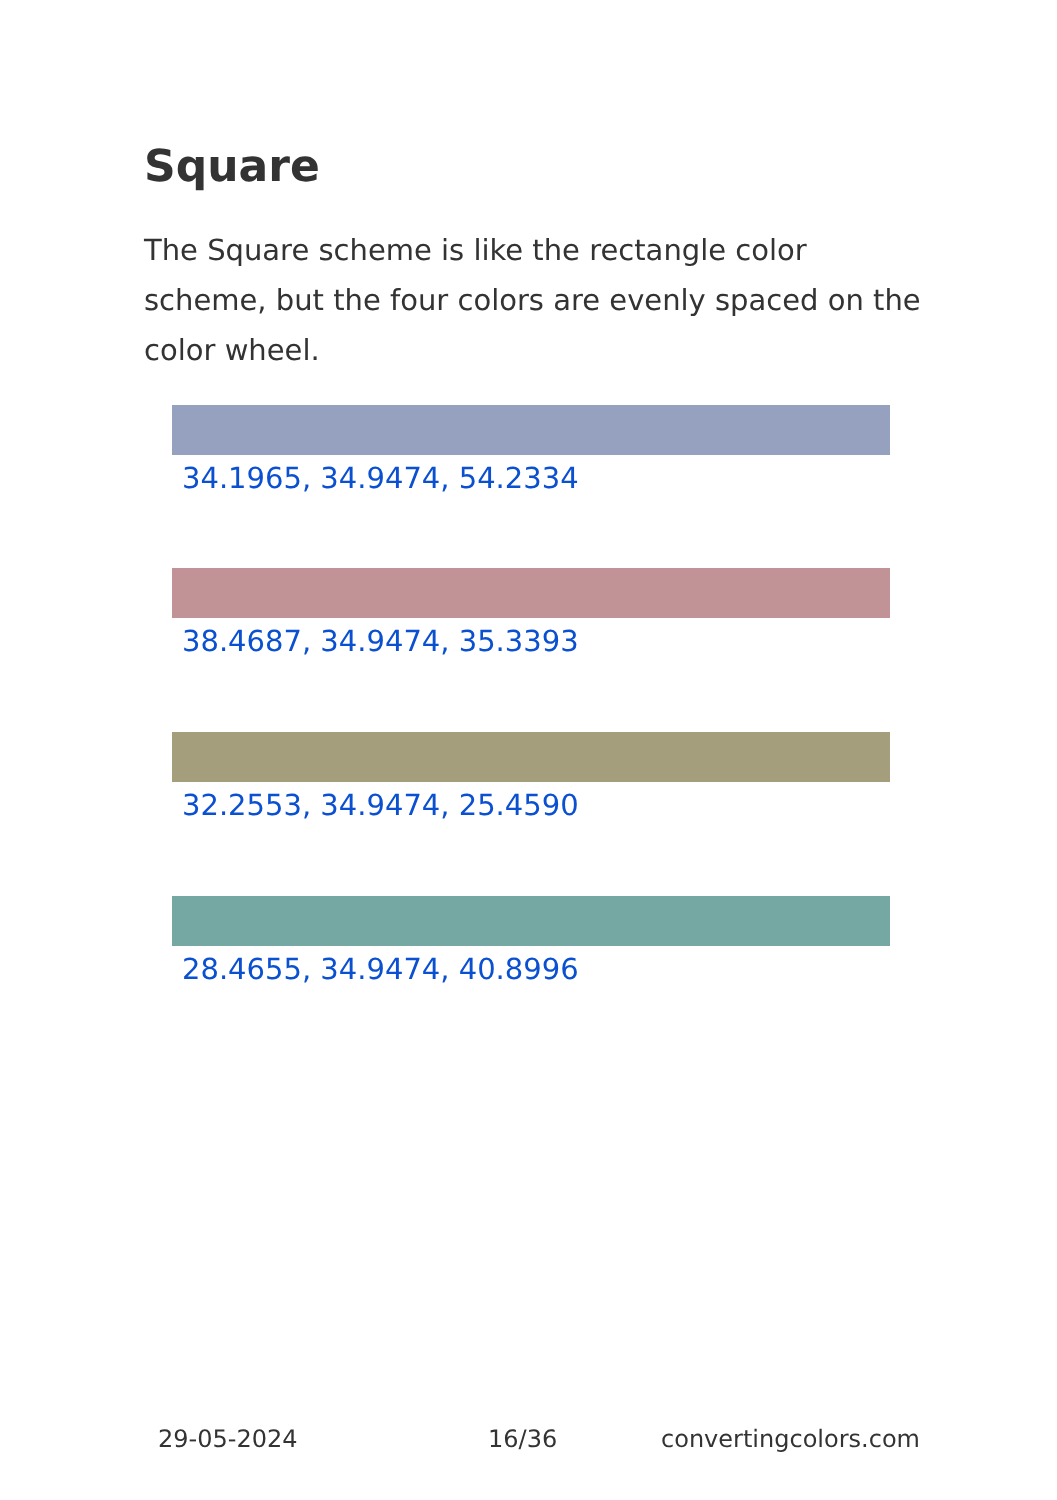Square
The Square scheme is like the rectangle color scheme, but the four colors are evenly spaced on the color wheel.
34.1965, 34.9474, 54.2334
38.4687, 34.9474, 35.3393
32.2553, 34.9474, 25.4590
28.4655, 34.9474, 40.8996
29-05-2024 16/36 convertingcolors.com